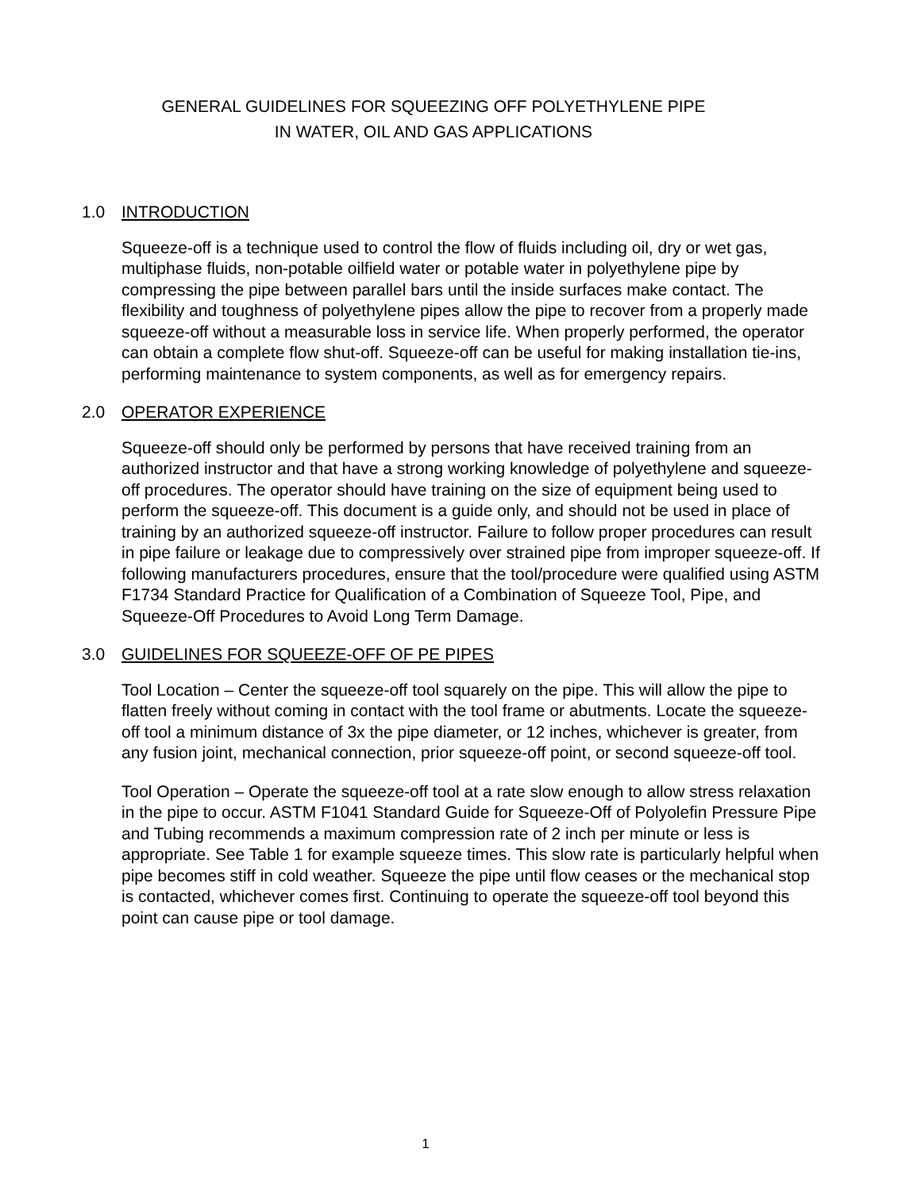GENERAL GUIDELINES FOR SQUEEZING OFF POLYETHYLENE PIPE
IN WATER, OIL AND GAS APPLICATIONS
1.0 INTRODUCTION
Squeeze-off is a technique used to control the flow of fluids including oil, dry or wet gas, multiphase fluids, non-potable oilfield water or potable water in polyethylene pipe by compressing the pipe between parallel bars until the inside surfaces make contact. The flexibility and toughness of polyethylene pipes allow the pipe to recover from a properly made squeeze-off without a measurable loss in service life. When properly performed, the operator can obtain a complete flow shut-off. Squeeze-off can be useful for making installation tie-ins, performing maintenance to system components, as well as for emergency repairs.
2.0 OPERATOR EXPERIENCE
Squeeze-off should only be performed by persons that have received training from an authorized instructor and that have a strong working knowledge of polyethylene and squeeze-off procedures. The operator should have training on the size of equipment being used to perform the squeeze-off. This document is a guide only, and should not be used in place of training by an authorized squeeze-off instructor. Failure to follow proper procedures can result in pipe failure or leakage due to compressively over strained pipe from improper squeeze-off. If following manufacturers procedures, ensure that the tool/procedure were qualified using ASTM F1734 Standard Practice for Qualification of a Combination of Squeeze Tool, Pipe, and Squeeze-Off Procedures to Avoid Long Term Damage.
3.0 GUIDELINES FOR SQUEEZE-OFF OF PE PIPES
Tool Location – Center the squeeze-off tool squarely on the pipe. This will allow the pipe to flatten freely without coming in contact with the tool frame or abutments. Locate the squeeze-off tool a minimum distance of 3x the pipe diameter, or 12 inches, whichever is greater, from any fusion joint, mechanical connection, prior squeeze-off point, or second squeeze-off tool.
Tool Operation – Operate the squeeze-off tool at a rate slow enough to allow stress relaxation in the pipe to occur. ASTM F1041 Standard Guide for Squeeze-Off of Polyolefin Pressure Pipe and Tubing recommends a maximum compression rate of 2 inch per minute or less is appropriate. See Table 1 for example squeeze times. This slow rate is particularly helpful when pipe becomes stiff in cold weather. Squeeze the pipe until flow ceases or the mechanical stop is contacted, whichever comes first. Continuing to operate the squeeze-off tool beyond this point can cause pipe or tool damage.
1